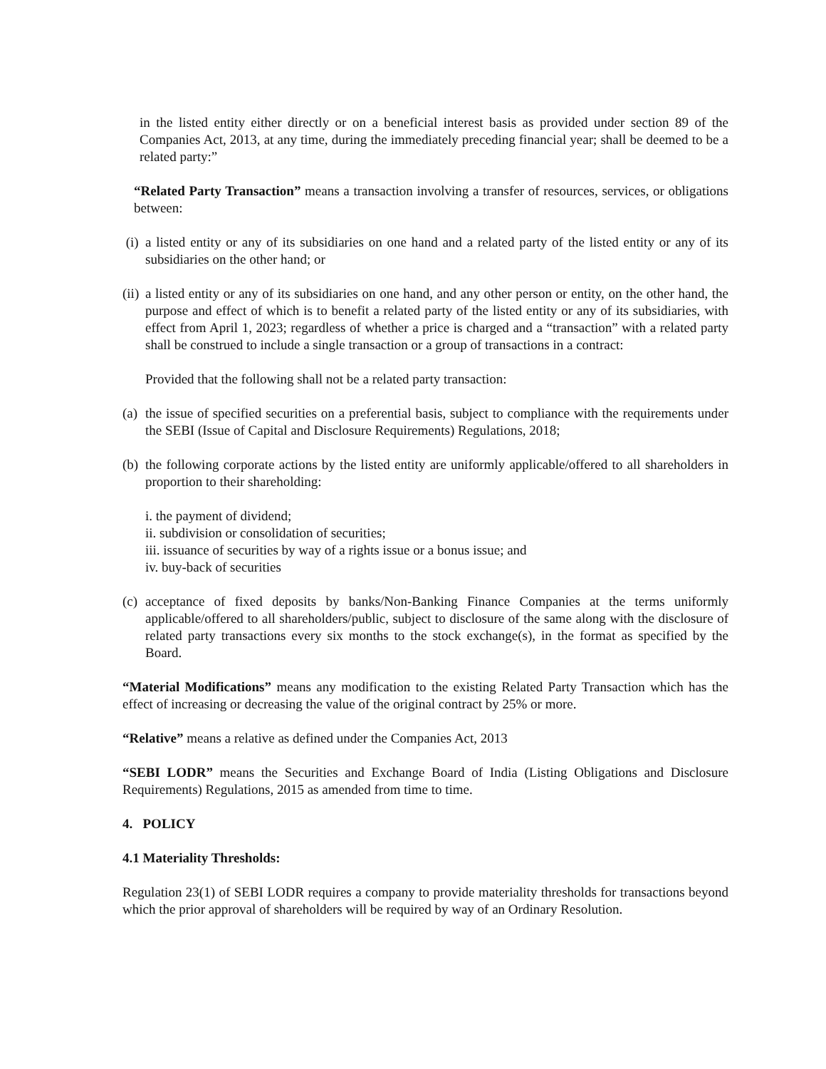in the listed entity either directly or on a beneficial interest basis as provided under section 89 of the Companies Act, 2013, at any time, during the immediately preceding financial year; shall be deemed to be a related party:”
“Related Party Transaction” means a transaction involving a transfer of resources, services, or obligations between:
(i) a listed entity or any of its subsidiaries on one hand and a related party of the listed entity or any of its subsidiaries on the other hand; or
(ii) a listed entity or any of its subsidiaries on one hand, and any other person or entity, on the other hand, the purpose and effect of which is to benefit a related party of the listed entity or any of its subsidiaries, with effect from April 1, 2023; regardless of whether a price is charged and a “transaction” with a related party shall be construed to include a single transaction or a group of transactions in a contract:
Provided that the following shall not be a related party transaction:
(a) the issue of specified securities on a preferential basis, subject to compliance with the requirements under the SEBI (Issue of Capital and Disclosure Requirements) Regulations, 2018;
(b) the following corporate actions by the listed entity are uniformly applicable/offered to all shareholders in proportion to their shareholding:
i. the payment of dividend;
ii. subdivision or consolidation of securities;
iii. issuance of securities by way of a rights issue or a bonus issue; and
iv. buy-back of securities
(c) acceptance of fixed deposits by banks/Non-Banking Finance Companies at the terms uniformly applicable/offered to all shareholders/public, subject to disclosure of the same along with the disclosure of related party transactions every six months to the stock exchange(s), in the format as specified by the Board.
“Material Modifications” means any modification to the existing Related Party Transaction which has the effect of increasing or decreasing the value of the original contract by 25% or more.
“Relative” means a relative as defined under the Companies Act, 2013
“SEBI LODR” means the Securities and Exchange Board of India (Listing Obligations and Disclosure Requirements) Regulations, 2015 as amended from time to time.
4. POLICY
4.1 Materiality Thresholds:
Regulation 23(1) of SEBI LODR requires a company to provide materiality thresholds for transactions beyond which the prior approval of shareholders will be required by way of an Ordinary Resolution.